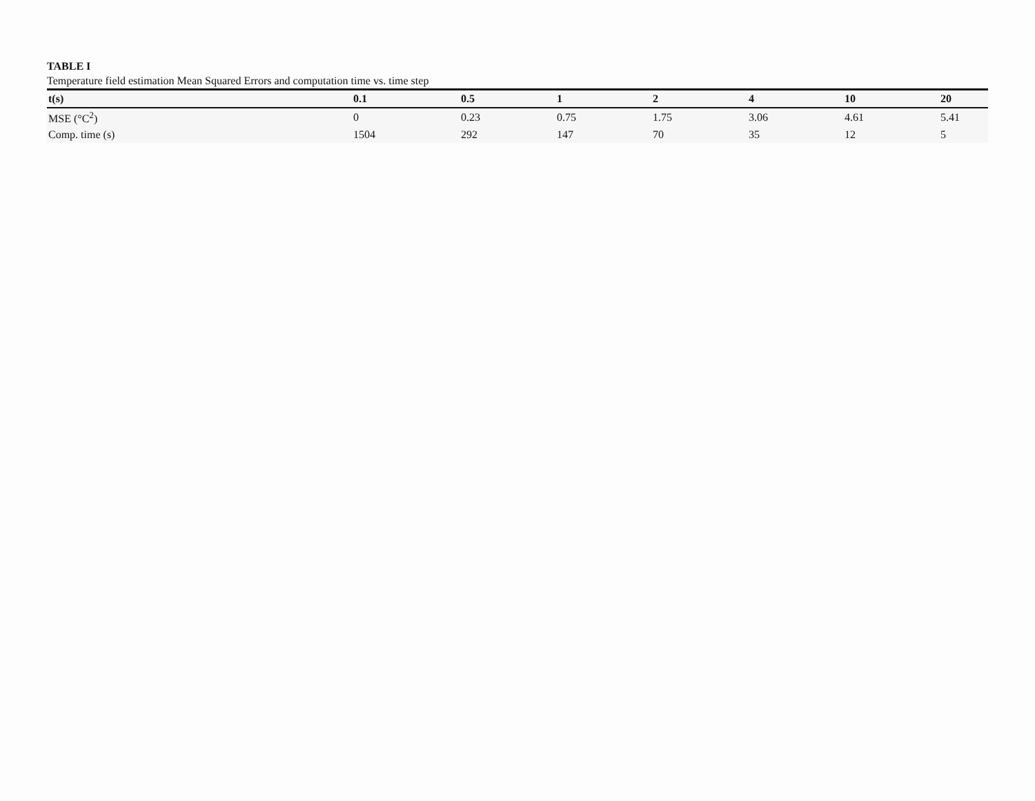TABLE I
Temperature field estimation Mean Squared Errors and computation time vs. time step
| t(s) | 0.1 | 0.5 | 1 | 2 | 4 | 10 | 20 |
| --- | --- | --- | --- | --- | --- | --- | --- |
| MSE (°C<sup>2</sup>) | 0 | 0.23 | 0.75 | 1.75 | 3.06 | 4.61 | 5.41 |
| Comp. time (s) | 1504 | 292 | 147 | 70 | 35 | 12 | 5 |